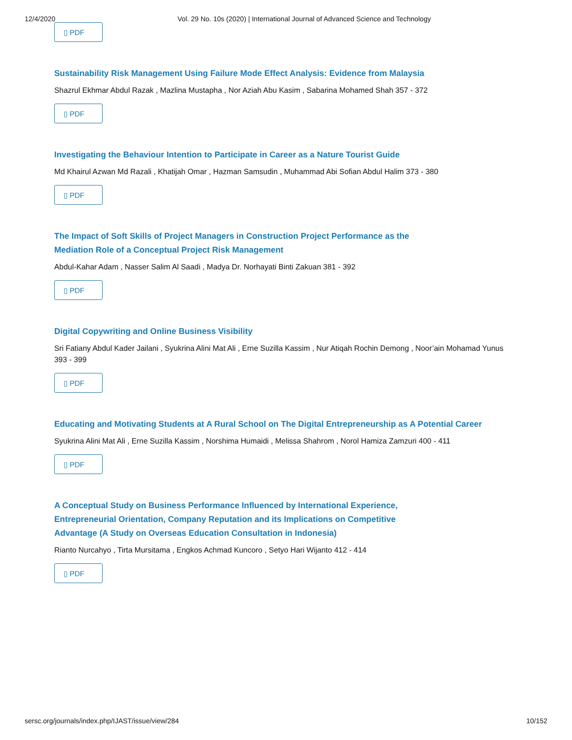12/4/2020 Vol. 29 No. 10s (2020) | International Journal of Advanced Science and Technology
▯ PDF
Sustainability Risk Management Using Failure Mode Effect Analysis: Evidence from Malaysia
Shazrul Ekhmar Abdul Razak , Mazlina Mustapha , Nor Aziah Abu Kasim , Sabarina Mohamed Shah 357 - 372
▯ PDF
Investigating the Behaviour Intention to Participate in Career as a Nature Tourist Guide
Md Khairul Azwan Md Razali , Khatijah Omar , Hazman Samsudin , Muhammad Abi Sofian Abdul Halim 373 - 380
▯ PDF
The Impact of Soft Skills of Project Managers in Construction Project Performance as the
Mediation Role of a Conceptual Project Risk Management
Abdul-Kahar Adam , Nasser Salim Al Saadi , Madya Dr. Norhayati Binti Zakuan 381 - 392
▯ PDF
Digital Copywriting and Online Business Visibility
Sri Fatiany Abdul Kader Jailani , Syukrina Alini Mat Ali , Erne Suzilla Kassim , Nur Atiqah Rochin Demong , Noor’ain Mohamad Yunus
393 - 399
▯ PDF
Educating and Motivating Students at A Rural School on The Digital Entrepreneurship as A Potential Career
Syukrina Alini Mat Ali , Erne Suzilla Kassim , Norshima Humaidi , Melissa Shahrom , Norol Hamiza Zamzuri 400 - 411
▯ PDF
A Conceptual Study on Business Performance Influenced by International Experience,
Entrepreneurial Orientation, Company Reputation and its Implications on Competitive
Advantage (A Study on Overseas Education Consultation in Indonesia)
Rianto Nurcahyo , Tirta Mursitama , Engkos Achmad Kuncoro , Setyo Hari Wijanto 412 - 414
▯ PDF
sersc.org/journals/index.php/IJAST/issue/view/284 10/152